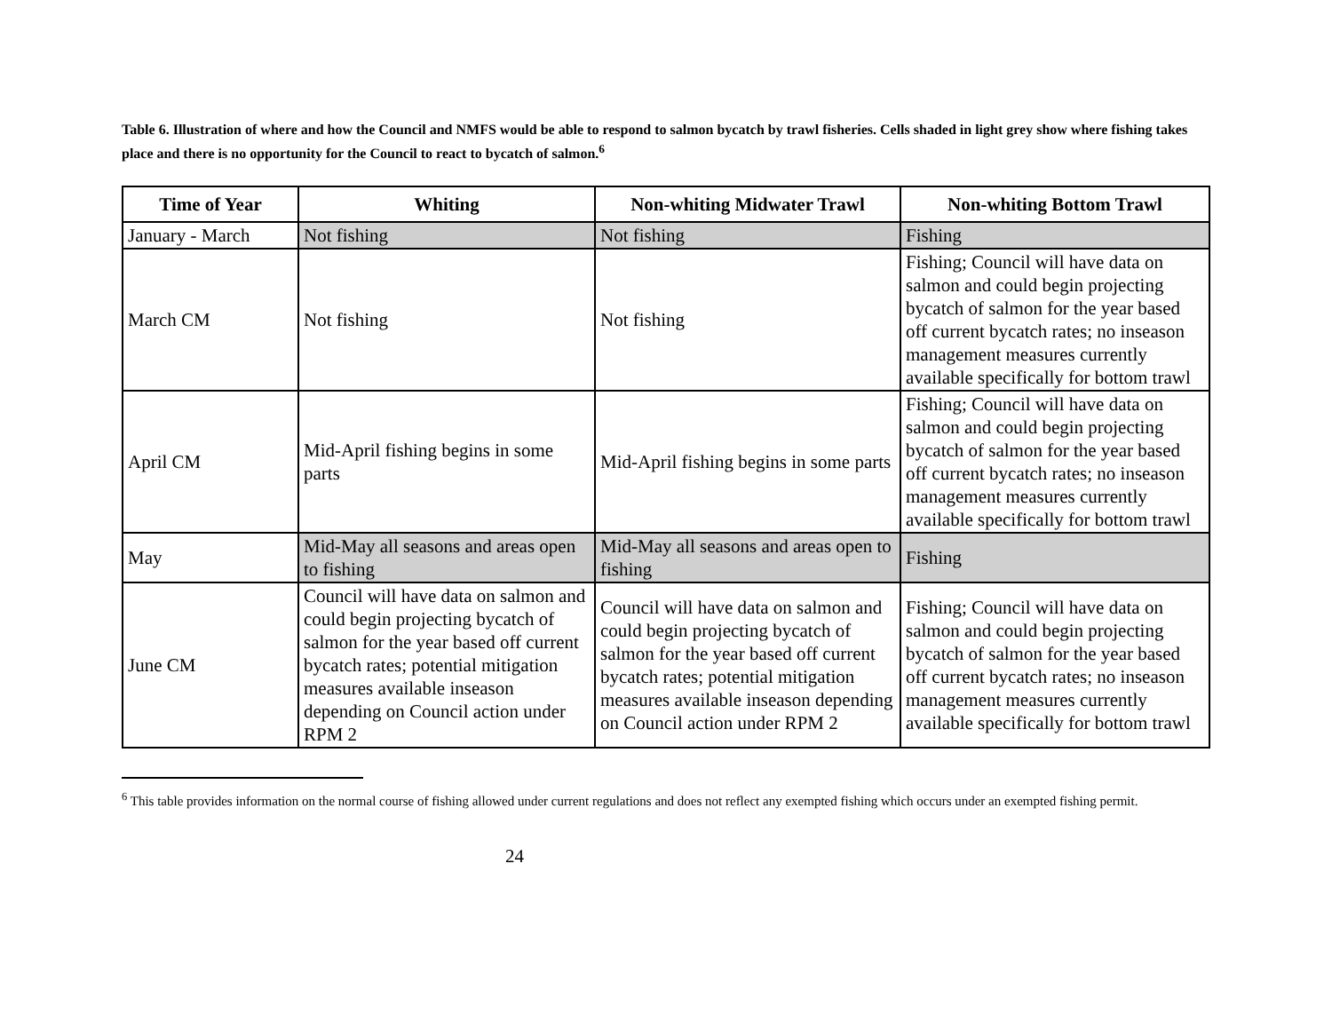Table 6. Illustration of where and how the Council and NMFS would be able to respond to salmon bycatch by trawl fisheries. Cells shaded in light grey show where fishing takes place and there is no opportunity for the Council to react to bycatch of salmon.<sup>6</sup>
| Time of Year | Whiting | Non-whiting Midwater Trawl | Non-whiting Bottom Trawl |
| --- | --- | --- | --- |
| January - March | Not fishing | Not fishing | Fishing |
| March CM | Not fishing | Not fishing | Fishing; Council will have data on salmon and could begin projecting bycatch of salmon for the year based off current bycatch rates; no inseason management measures currently available specifically for bottom trawl |
| April CM | Mid-April fishing begins in some parts | Mid-April fishing begins in some parts | Fishing; Council will have data on salmon and could begin projecting bycatch of salmon for the year based off current bycatch rates; no inseason management measures currently available specifically for bottom trawl |
| May | Mid-May all seasons and areas open to fishing | Mid-May all seasons and areas open to fishing | Fishing |
| June CM | Council will have data on salmon and could begin projecting bycatch of salmon for the year based off current bycatch rates; potential mitigation measures available inseason depending on Council action under RPM 2 | Council will have data on salmon and could begin projecting bycatch of salmon for the year based off current bycatch rates; potential mitigation measures available inseason depending on Council action under RPM 2 | Fishing; Council will have data on salmon and could begin projecting bycatch of salmon for the year based off current bycatch rates; no inseason management measures currently available specifically for bottom trawl |
<sup>6</sup> This table provides information on the normal course of fishing allowed under current regulations and does not reflect any exempted fishing which occurs under an exempted fishing permit.
24